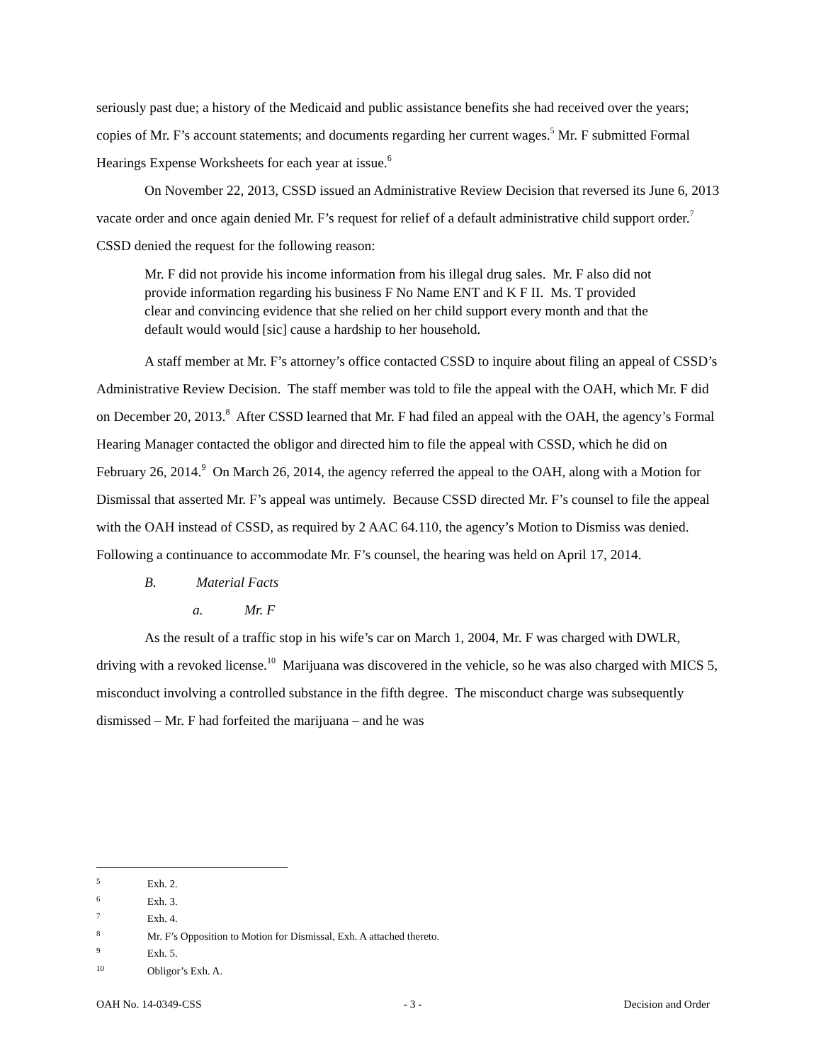seriously past due; a history of the Medicaid and public assistance benefits she had received over the years; copies of Mr. F’s account statements; and documents regarding her current wages.<sup>5</sup> Mr. F submitted Formal Hearings Expense Worksheets for each year at issue.<sup>6</sup>
On November 22, 2013, CSSD issued an Administrative Review Decision that reversed its June 6, 2013 vacate order and once again denied Mr. F’s request for relief of a default administrative child support order.<sup>7</sup> CSSD denied the request for the following reason:
Mr. F did not provide his income information from his illegal drug sales. Mr. F also did not provide information regarding his business F No Name ENT and K F II. Ms. T provided clear and convincing evidence that she relied on her child support every month and that the default would would [sic] cause a hardship to her household.
A staff member at Mr. F’s attorney’s office contacted CSSD to inquire about filing an appeal of CSSD’s Administrative Review Decision. The staff member was told to file the appeal with the OAH, which Mr. F did on December 20, 2013.<sup>8</sup> After CSSD learned that Mr. F had filed an appeal with the OAH, the agency’s Formal Hearing Manager contacted the obligor and directed him to file the appeal with CSSD, which he did on February 26, 2014.<sup>9</sup> On March 26, 2014, the agency referred the appeal to the OAH, along with a Motion for Dismissal that asserted Mr. F’s appeal was untimely. Because CSSD directed Mr. F’s counsel to file the appeal with the OAH instead of CSSD, as required by 2 AAC 64.110, the agency’s Motion to Dismiss was denied. Following a continuance to accommodate Mr. F’s counsel, the hearing was held on April 17, 2014.
B. Material Facts
a. Mr. F
As the result of a traffic stop in his wife’s car on March 1, 2004, Mr. F was charged with DWLR, driving with a revoked license.<sup>10</sup> Marijuana was discovered in the vehicle, so he was also charged with MICS 5, misconduct involving a controlled substance in the fifth degree. The misconduct charge was subsequently dismissed – Mr. F had forfeited the marijuana – and he was
5 Exh. 2.
6 Exh. 3.
7 Exh. 4.
8 Mr. F’s Opposition to Motion for Dismissal, Exh. A attached thereto.
9 Exh. 5.
10 Obligor’s Exh. A.
OAH No. 14-0349-CSS - 3 - Decision and Order